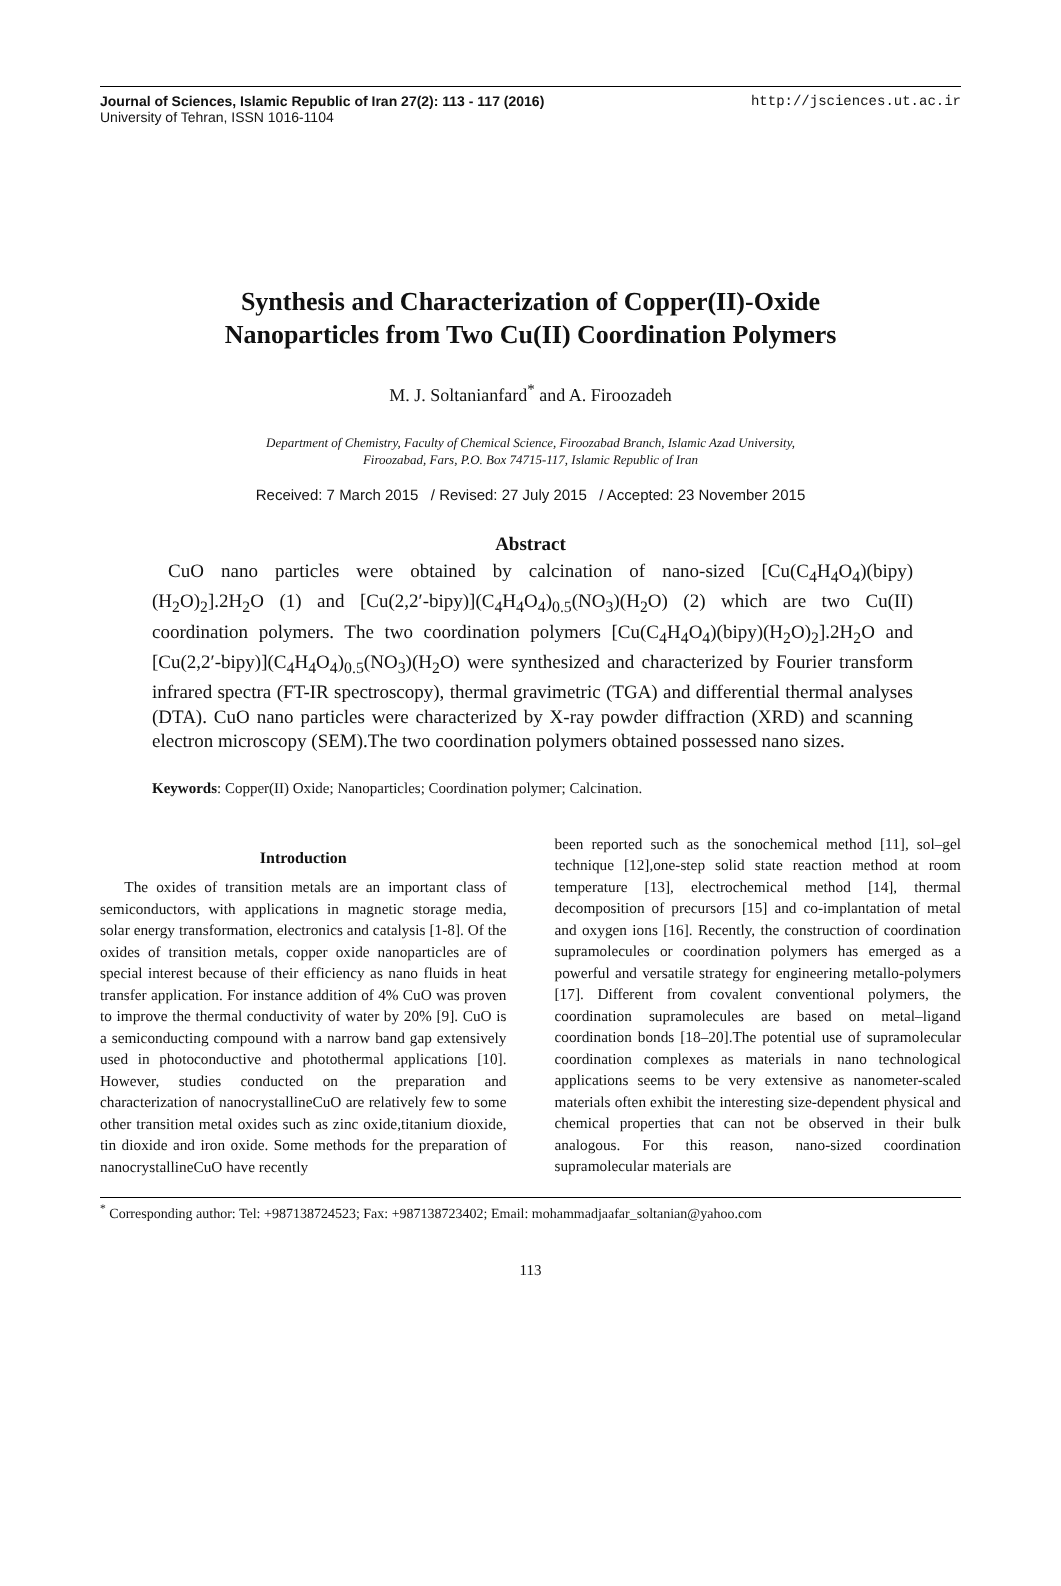Journal of Sciences, Islamic Republic of Iran 27(2): 113 - 117 (2016)
University of Tehran, ISSN 1016-1104
http://jsciences.ut.ac.ir
Synthesis and Characterization of Copper(II)-Oxide
Nanoparticles from Two Cu(II) Coordination Polymers
M. J. Soltanianfard<sup>*</sup> and A. Firoozadeh
Department of Chemistry, Faculty of Chemical Science, Firoozabad Branch, Islamic Azad University,
Firoozabad, Fars, P.O. Box 74715-117, Islamic Republic of Iran
Received: 7 March 2015 / Revised: 27 July 2015 / Accepted: 23 November 2015
Abstract
CuO nano particles were obtained by calcination of nano-sized [Cu(C<sub>4</sub>H<sub>4</sub>O<sub>4</sub>)(bipy)(H<sub>2</sub>O)<sub>2</sub>].2H<sub>2</sub>O (1) and [Cu(2,2′-bipy)](C<sub>4</sub>H<sub>4</sub>O<sub>4</sub>)<sub>0.5</sub>(NO<sub>3</sub>)(H<sub>2</sub>O) (2) which are two Cu(II) coordination polymers. The two coordination polymers [Cu(C<sub>4</sub>H<sub>4</sub>O<sub>4</sub>)(bipy)(H<sub>2</sub>O)<sub>2</sub>].2H<sub>2</sub>O and [Cu(2,2′-bipy)](C<sub>4</sub>H<sub>4</sub>O<sub>4</sub>)<sub>0.5</sub>(NO<sub>3</sub>)(H<sub>2</sub>O) were synthesized and characterized by Fourier transform infrared spectra (FT-IR spectroscopy), thermal gravimetric (TGA) and differential thermal analyses (DTA). CuO nano particles were characterized by X-ray powder diffraction (XRD) and scanning electron microscopy (SEM).The two coordination polymers obtained possessed nano sizes.
Keywords: Copper(II) Oxide; Nanoparticles; Coordination polymer; Calcination.
Introduction
The oxides of transition metals are an important class of semiconductors, with applications in magnetic storage media, solar energy transformation, electronics and catalysis [1-8]. Of the oxides of transition metals, copper oxide nanoparticles are of special interest because of their efficiency as nano fluids in heat transfer application. For instance addition of 4% CuO was proven to improve the thermal conductivity of water by 20% [9]. CuO is a semiconducting compound with a narrow band gap extensively used in photoconductive and photothermal applications [10]. However, studies conducted on the preparation and characterization of nanocrystallineCuO are relatively few to some other transition metal oxides such as zinc oxide,titanium dioxide, tin dioxide and iron oxide. Some methods for the preparation of nanocrystallineCuO have recently
been reported such as the sonochemical method [11], sol–gel technique [12],one-step solid state reaction method at room temperature [13], electrochemical method [14], thermal decomposition of precursors [15] and co-implantation of metal and oxygen ions [16]. Recently, the construction of coordination supramolecules or coordination polymers has emerged as a powerful and versatile strategy for engineering metallo-polymers [17]. Different from covalent conventional polymers, the coordination supramolecules are based on metal–ligand coordination bonds [18–20].The potential use of supramolecular coordination complexes as materials in nano technological applications seems to be very extensive as nanometer-scaled materials often exhibit the interesting size-dependent physical and chemical properties that can not be observed in their bulk analogous. For this reason, nano-sized coordination supramolecular materials are
<sup>*</sup> Corresponding author: Tel: +987138724523; Fax: +987138723402; Email: mohammadjaafar_soltanian@yahoo.com
113